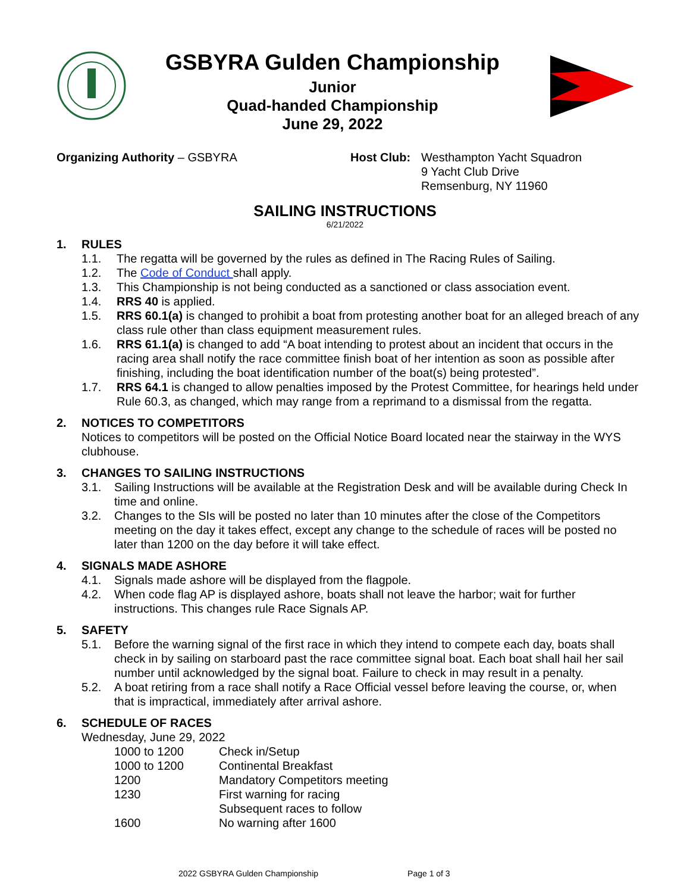GSBYRA Gulden Championship
Junior
Quad-handed Championship
June 29, 2022
Organizing Authority – GSBYRA Host Club:
Westhampton Yacht Squadron
9 Yacht Club Drive
Remsenburg, NY 11960
SAILING INSTRUCTIONS
6/21/2022
1. RULES
1.1. The regatta will be governed by the rules as defined in The Racing Rules of Sailing.
1.2. The Code of Conduct shall apply.
1.3. This Championship is not being conducted as a sanctioned or class association event.
1.4. RRS 40 is applied.
1.5. RRS 60.1(a) is changed to prohibit a boat from protesting another boat for an alleged breach of any class rule other than class equipment measurement rules.
1.6. RRS 61.1(a) is changed to add “A boat intending to protest about an incident that occurs in the racing area shall notify the race committee finish boat of her intention as soon as possible after finishing, including the boat identification number of the boat(s) being protested”.
1.7. RRS 64.1 is changed to allow penalties imposed by the Protest Committee, for hearings held under Rule 60.3, as changed, which may range from a reprimand to a dismissal from the regatta.
2. NOTICES TO COMPETITORS
Notices to competitors will be posted on the Official Notice Board located near the stairway in the WYS clubhouse.
3. CHANGES TO SAILING INSTRUCTIONS
3.1. Sailing Instructions will be available at the Registration Desk and will be available during Check In time and online.
3.2. Changes to the SIs will be posted no later than 10 minutes after the close of the Competitors meeting on the day it takes effect, except any change to the schedule of races will be posted no later than 1200 on the day before it will take effect.
4. SIGNALS MADE ASHORE
4.1. Signals made ashore will be displayed from the flagpole.
4.2. When code flag AP is displayed ashore, boats shall not leave the harbor; wait for further instructions. This changes rule Race Signals AP.
5. SAFETY
5.1. Before the warning signal of the first race in which they intend to compete each day, boats shall check in by sailing on starboard past the race committee signal boat. Each boat shall hail her sail number until acknowledged by the signal boat. Failure to check in may result in a penalty.
5.2. A boat retiring from a race shall notify a Race Official vessel before leaving the course, or, when that is impractical, immediately after arrival ashore.
6. SCHEDULE OF RACES
Wednesday, June 29, 2022
| 1000 to 1200 | Check in/Setup |
| 1000 to 1200 | Continental Breakfast |
| 1200 | Mandatory Competitors meeting |
| 1230 | First warning for racing Subsequent races to follow |
| 1600 | No warning after 1600 |
2022 GSBYRA Gulden Championship Page 1 of 3